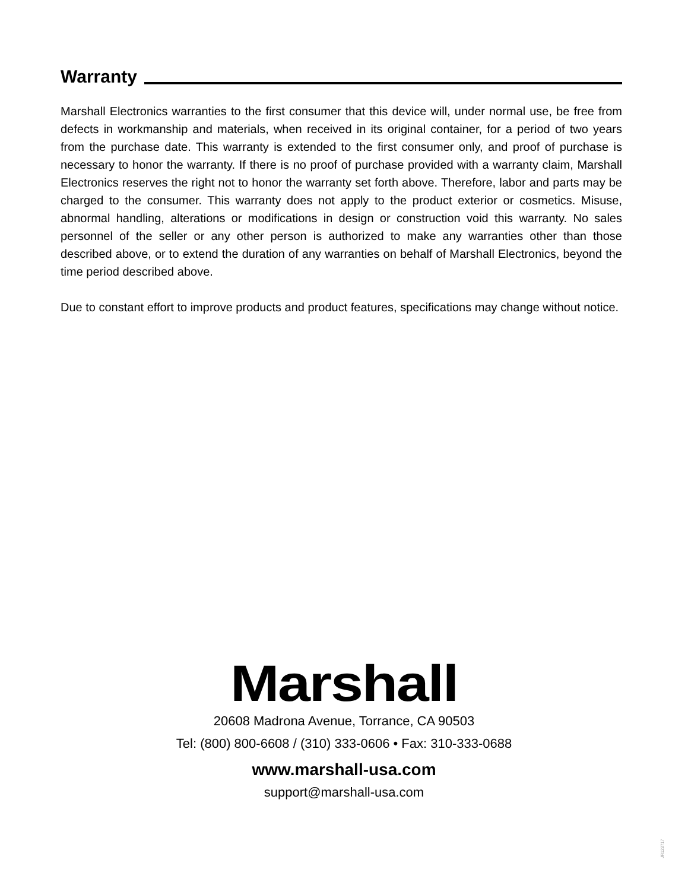Warranty
Marshall Electronics warranties to the first consumer that this device will, under normal use, be free from defects in workmanship and materials, when received in its original container, for a period of two years from the purchase date. This warranty is extended to the first consumer only, and proof of purchase is necessary to honor the warranty. If there is no proof of purchase provided with a warranty claim, Marshall Electronics reserves the right not to honor the warranty set forth above. Therefore, labor and parts may be charged to the consumer. This warranty does not apply to the product exterior or cosmetics. Misuse, abnormal handling, alterations or modifications in design or construction void this warranty. No sales personnel of the seller or any other person is authorized to make any warranties other than those described above, or to extend the duration of any warranties on behalf of Marshall Electronics, beyond the time period described above.
Due to constant effort to improve products and product features, specifications may change without notice.
Marshall
20608 Madrona Avenue, Torrance, CA 90503
Tel: (800) 800-6608 / (310) 333-0606 • Fax: 310-333-0688
www.marshall-usa.com
support@marshall-usa.com
JR122717